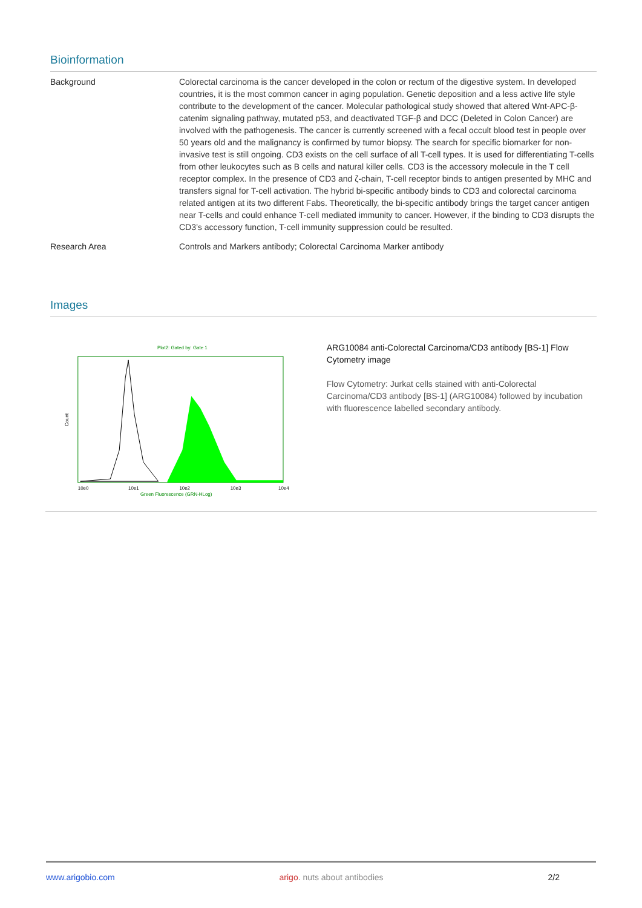Bioinformation
| Background | Colorectal carcinoma is the cancer developed in the colon or rectum of the digestive system. In developed countries, it is the most common cancer in aging population. Genetic deposition and a less active life style contribute to the development of the cancer. Molecular pathological study showed that altered Wnt-APC-β-catenim signaling pathway, mutated p53, and deactivated TGF-β and DCC (Deleted in Colon Cancer) are involved with the pathogenesis. The cancer is currently screened with a fecal occult blood test in people over 50 years old and the malignancy is confirmed by tumor biopsy. The search for specific biomarker for non-invasive test is still ongoing. CD3 exists on the cell surface of all T-cell types. It is used for differentiating T-cells from other leukocytes such as B cells and natural killer cells. CD3 is the accessory molecule in the T cell receptor complex. In the presence of CD3 and ζ-chain, T-cell receptor binds to antigen presented by MHC and transfers signal for T-cell activation. The hybrid bi-specific antibody binds to CD3 and colorectal carcinoma related antigen at its two different Fabs. Theoretically, the bi-specific antibody brings the target cancer antigen near T-cells and could enhance T-cell mediated immunity to cancer. However, if the binding to CD3 disrupts the CD3’s accessory function, T-cell immunity suppression could be resulted. |
| Research Area | Controls and Markers antibody; Colorectal Carcinoma Marker antibody |
Images
Plot2: Gated by: Gate 1
Count
10e0
10e1
10e2
10e3
10e4
Green Fluorescence (GRN-HLog)
ARG10084 anti-Colorectal Carcinoma/CD3 antibody [BS-1] Flow Cytometry image
Flow Cytometry: Jurkat cells stained with anti-Colorectal Carcinoma/CD3 antibody [BS-1] (ARG10084) followed by incubation with fluorescence labelled secondary antibody.
www.arigobio.com arigo. nuts about antibodies 2/2